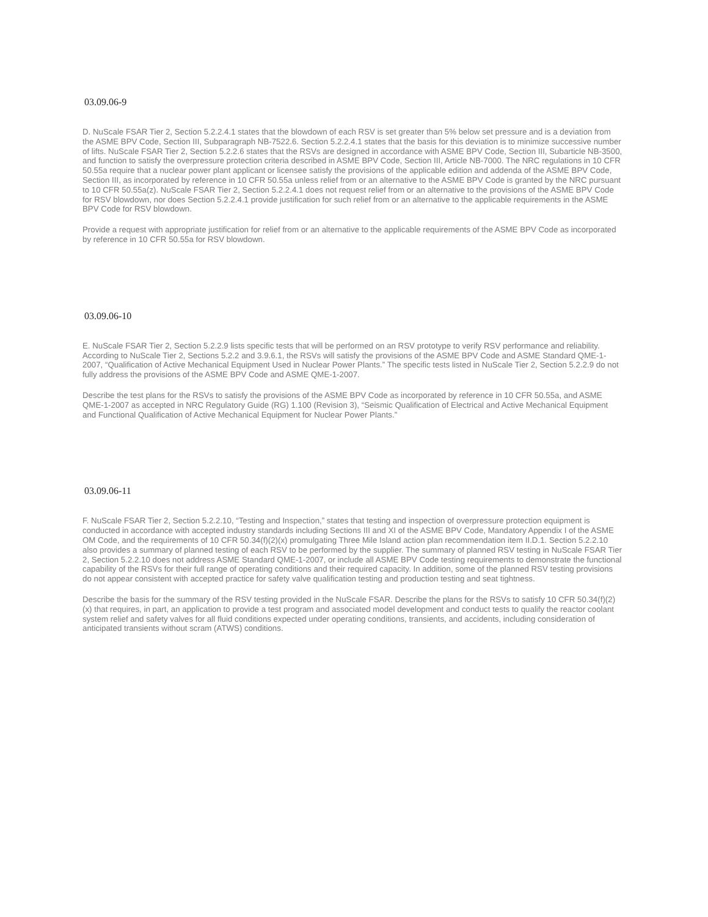03.09.06-9
D. NuScale FSAR Tier 2, Section 5.2.2.4.1 states that the blowdown of each RSV is set greater than 5% below set pressure and is a deviation from the ASME BPV Code, Section III, Subparagraph NB-7522.6. Section 5.2.2.4.1 states that the basis for this deviation is to minimize successive number of lifts. NuScale FSAR Tier 2, Section 5.2.2.6 states that the RSVs are designed in accordance with ASME BPV Code, Section III, Subarticle NB-3500, and function to satisfy the overpressure protection criteria described in ASME BPV Code, Section III, Article NB-7000. The NRC regulations in 10 CFR 50.55a require that a nuclear power plant applicant or licensee satisfy the provisions of the applicable edition and addenda of the ASME BPV Code, Section III, as incorporated by reference in 10 CFR 50.55a unless relief from or an alternative to the ASME BPV Code is granted by the NRC pursuant to 10 CFR 50.55a(z). NuScale FSAR Tier 2, Section 5.2.2.4.1 does not request relief from or an alternative to the provisions of the ASME BPV Code for RSV blowdown, nor does Section 5.2.2.4.1 provide justification for such relief from or an alternative to the applicable requirements in the ASME BPV Code for RSV blowdown.
Provide a request with appropriate justification for relief from or an alternative to the applicable requirements of the ASME BPV Code as incorporated by reference in 10 CFR 50.55a for RSV blowdown.
03.09.06-10
E. NuScale FSAR Tier 2, Section 5.2.2.9 lists specific tests that will be performed on an RSV prototype to verify RSV performance and reliability. According to NuScale Tier 2, Sections 5.2.2 and 3.9.6.1, the RSVs will satisfy the provisions of the ASME BPV Code and ASME Standard QME-1-2007, “Qualification of Active Mechanical Equipment Used in Nuclear Power Plants.” The specific tests listed in NuScale Tier 2, Section 5.2.2.9 do not fully address the provisions of the ASME BPV Code and ASME QME-1-2007.
Describe the test plans for the RSVs to satisfy the provisions of the ASME BPV Code as incorporated by reference in 10 CFR 50.55a, and ASME QME-1-2007 as accepted in NRC Regulatory Guide (RG) 1.100 (Revision 3), “Seismic Qualification of Electrical and Active Mechanical Equipment and Functional Qualification of Active Mechanical Equipment for Nuclear Power Plants.”
03.09.06-11
F. NuScale FSAR Tier 2, Section 5.2.2.10, “Testing and Inspection,” states that testing and inspection of overpressure protection equipment is conducted in accordance with accepted industry standards including Sections III and XI of the ASME BPV Code, Mandatory Appendix I of the ASME OM Code, and the requirements of 10 CFR 50.34(f)(2)(x) promulgating Three Mile Island action plan recommendation item II.D.1. Section 5.2.2.10 also provides a summary of planned testing of each RSV to be performed by the supplier. The summary of planned RSV testing in NuScale FSAR Tier 2, Section 5.2.2.10 does not address ASME Standard QME-1-2007, or include all ASME BPV Code testing requirements to demonstrate the functional capability of the RSVs for their full range of operating conditions and their required capacity. In addition, some of the planned RSV testing provisions do not appear consistent with accepted practice for safety valve qualification testing and production testing and seat tightness.
Describe the basis for the summary of the RSV testing provided in the NuScale FSAR. Describe the plans for the RSVs to satisfy 10 CFR 50.34(f)(2)(x) that requires, in part, an application to provide a test program and associated model development and conduct tests to qualify the reactor coolant system relief and safety valves for all fluid conditions expected under operating conditions, transients, and accidents, including consideration of anticipated transients without scram (ATWS) conditions.